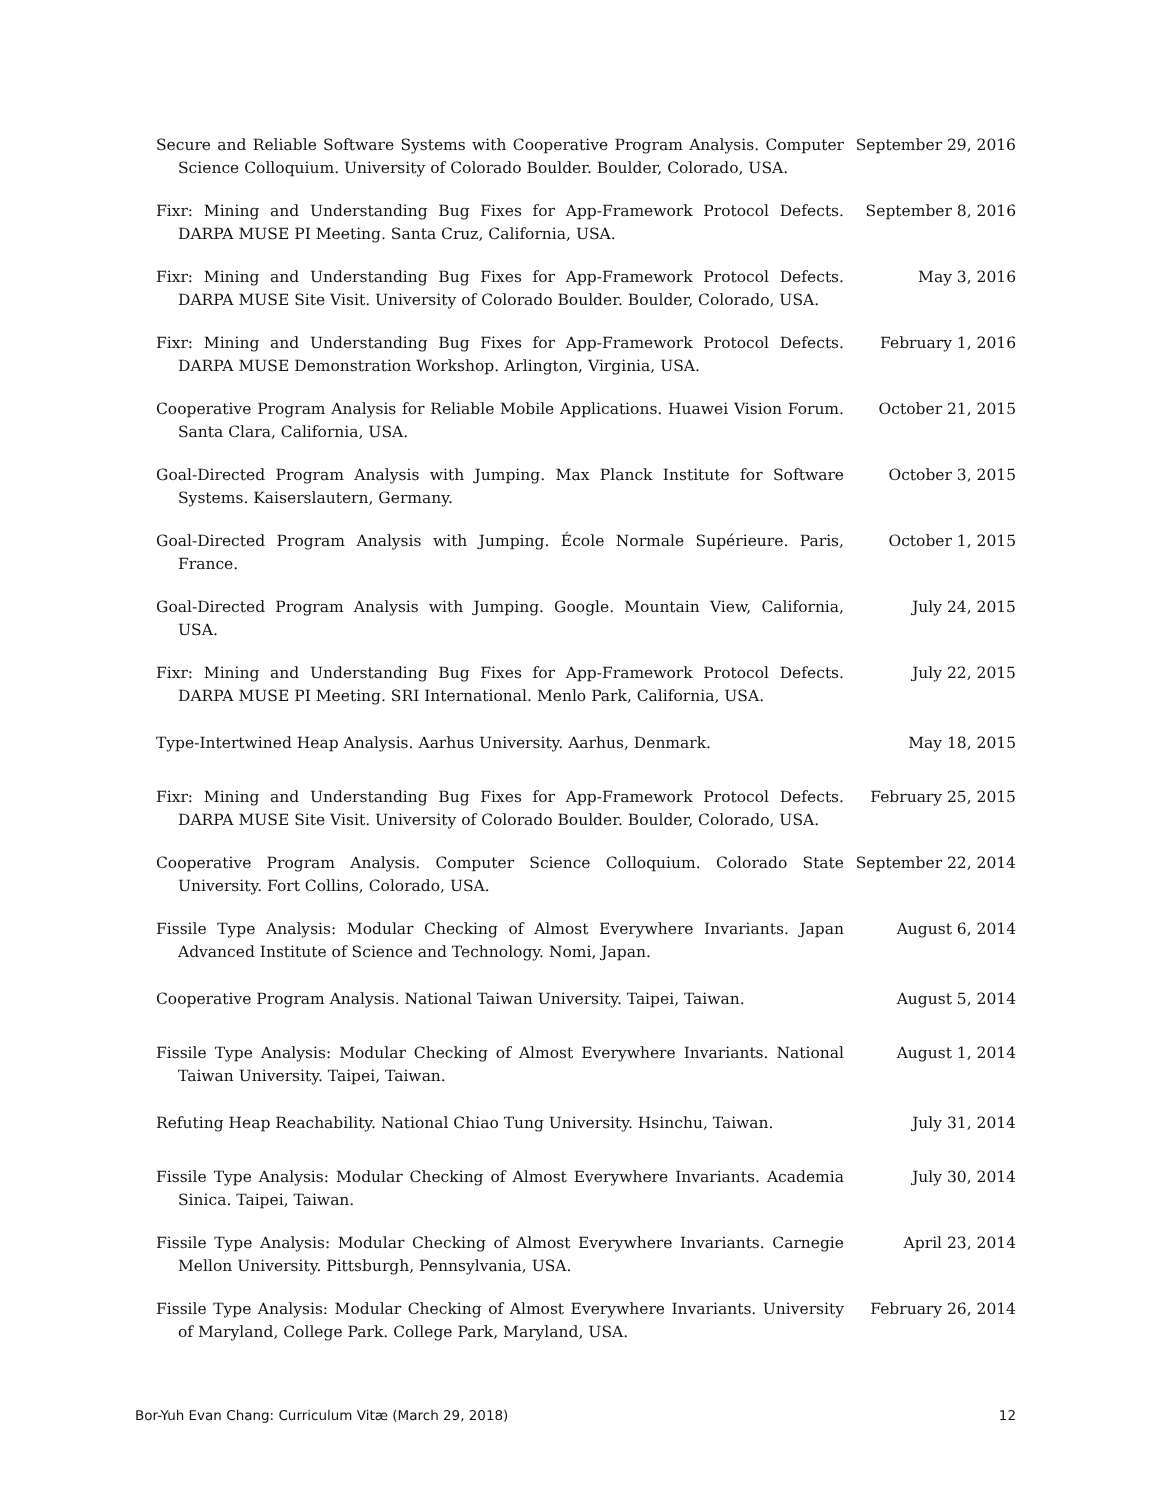Secure and Reliable Software Systems with Cooperative Program Analysis. Computer Science Colloquium. University of Colorado Boulder. Boulder, Colorado, USA.
September 29, 2016
Fixr: Mining and Understanding Bug Fixes for App-Framework Protocol Defects. DARPA MUSE PI Meeting. Santa Cruz, California, USA.
September 8, 2016
Fixr: Mining and Understanding Bug Fixes for App-Framework Protocol Defects. DARPA MUSE Site Visit. University of Colorado Boulder. Boulder, Colorado, USA.
May 3, 2016
Fixr: Mining and Understanding Bug Fixes for App-Framework Protocol Defects. DARPA MUSE Demonstration Workshop. Arlington, Virginia, USA.
February 1, 2016
Cooperative Program Analysis for Reliable Mobile Applications. Huawei Vision Forum. Santa Clara, California, USA.
October 21, 2015
Goal-Directed Program Analysis with Jumping. Max Planck Institute for Software Systems. Kaiserslautern, Germany.
October 3, 2015
Goal-Directed Program Analysis with Jumping. École Normale Supérieure. Paris, France.
October 1, 2015
Goal-Directed Program Analysis with Jumping. Google. Mountain View, California, USA.
July 24, 2015
Fixr: Mining and Understanding Bug Fixes for App-Framework Protocol Defects. DARPA MUSE PI Meeting. SRI International. Menlo Park, California, USA.
July 22, 2015
Type-Intertwined Heap Analysis. Aarhus University. Aarhus, Denmark. May 18, 2015
Fixr: Mining and Understanding Bug Fixes for App-Framework Protocol Defects. DARPA MUSE Site Visit. University of Colorado Boulder. Boulder, Colorado, USA.
February 25, 2015
Cooperative Program Analysis. Computer Science Colloquium. Colorado State University. Fort Collins, Colorado, USA.
September 22, 2014
Fissile Type Analysis: Modular Checking of Almost Everywhere Invariants. Japan Advanced Institute of Science and Technology. Nomi, Japan.
August 6, 2014
Cooperative Program Analysis. National Taiwan University. Taipei, Taiwan.
August 5, 2014
Fissile Type Analysis: Modular Checking of Almost Everywhere Invariants. National Taiwan University. Taipei, Taiwan.
August 1, 2014
Refuting Heap Reachability. National Chiao Tung University. Hsinchu, Taiwan.
July 31, 2014
Fissile Type Analysis: Modular Checking of Almost Everywhere Invariants. Academia Sinica. Taipei, Taiwan.
July 30, 2014
Fissile Type Analysis: Modular Checking of Almost Everywhere Invariants. Carnegie Mellon University. Pittsburgh, Pennsylvania, USA.
April 23, 2014
Fissile Type Analysis: Modular Checking of Almost Everywhere Invariants. University of Maryland, College Park. College Park, Maryland, USA.
February 26, 2014
Bor-Yuh Evan Chang: Curriculum Vitæ (March 29, 2018) 12